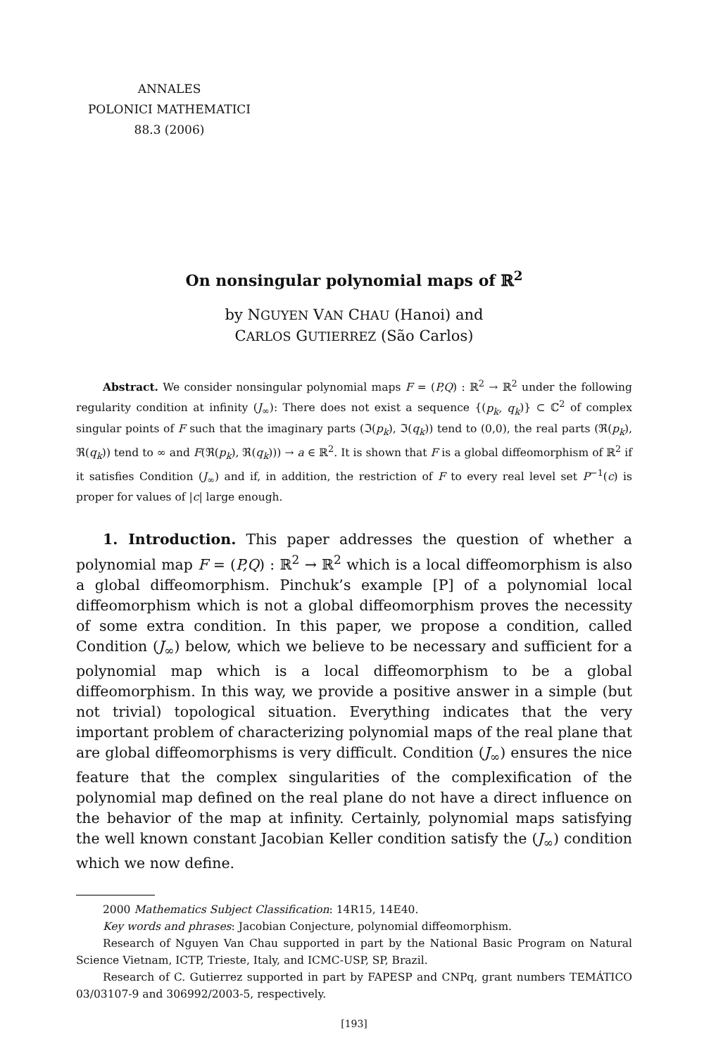ANNALES
POLONICI MATHEMATICI
88.3 (2006)
On nonsingular polynomial maps of ℝ<sup>2</sup>
by NGUYEN VAN CHAU (Hanoi) and
CARLOS GUTIERREZ (São Carlos)
Abstract. We consider nonsingular polynomial maps F = (P,Q) : ℝ<sup>2</sup> → ℝ<sup>2</sup> under the following regularity condition at infinity (J<sub>∞</sub>): There does not exist a sequence {(p<sub>k</sub>, q<sub>k</sub>)} ⊂ ℂ<sup>2</sup> of complex singular points of F such that the imaginary parts (ℑ(p<sub>k</sub>), ℑ(q<sub>k</sub>)) tend to (0,0), the real parts (ℜ(p<sub>k</sub>), ℜ(q<sub>k</sub>)) tend to ∞ and F(ℜ(p<sub>k</sub>), ℜ(q<sub>k</sub>))) → a ∈ ℝ<sup>2</sup>. It is shown that F is a global diffeomorphism of ℝ<sup>2</sup> if it satisfies Condition (J<sub>∞</sub>) and if, in addition, the restriction of F to every real level set P<sup>−1</sup>(c) is proper for values of |c| large enough.
1. Introduction. This paper addresses the question of whether a polynomial map F = (P,Q) : ℝ<sup>2</sup> → ℝ<sup>2</sup> which is a local diffeomorphism is also a global diffeomorphism. Pinchuk’s example [P] of a polynomial local diffeomorphism which is not a global diffeomorphism proves the necessity of some extra condition. In this paper, we propose a condition, called Condition (J<sub>∞</sub>) below, which we believe to be necessary and sufficient for a polynomial map which is a local diffeomorphism to be a global diffeomorphism. In this way, we provide a positive answer in a simple (but not trivial) topological situation. Everything indicates that the very important problem of characterizing polynomial maps of the real plane that are global diffeomorphisms is very difficult. Condition (J<sub>∞</sub>) ensures the nice feature that the complex singularities of the complexification of the polynomial map defined on the real plane do not have a direct influence on the behavior of the map at infinity. Certainly, polynomial maps satisfying the well known constant Jacobian Keller condition satisfy the (J<sub>∞</sub>) condition which we now define.
2000 Mathematics Subject Classification: 14R15, 14E40.
Key words and phrases: Jacobian Conjecture, polynomial diffeomorphism.
Research of Nguyen Van Chau supported in part by the National Basic Program on Natural Science Vietnam, ICTP, Trieste, Italy, and ICMC-USP, SP, Brazil.
Research of C. Gutierrez supported in part by FAPESP and CNPq, grant numbers TEMÁTICO 03/03107-9 and 306992/2003-5, respectively.
[193]